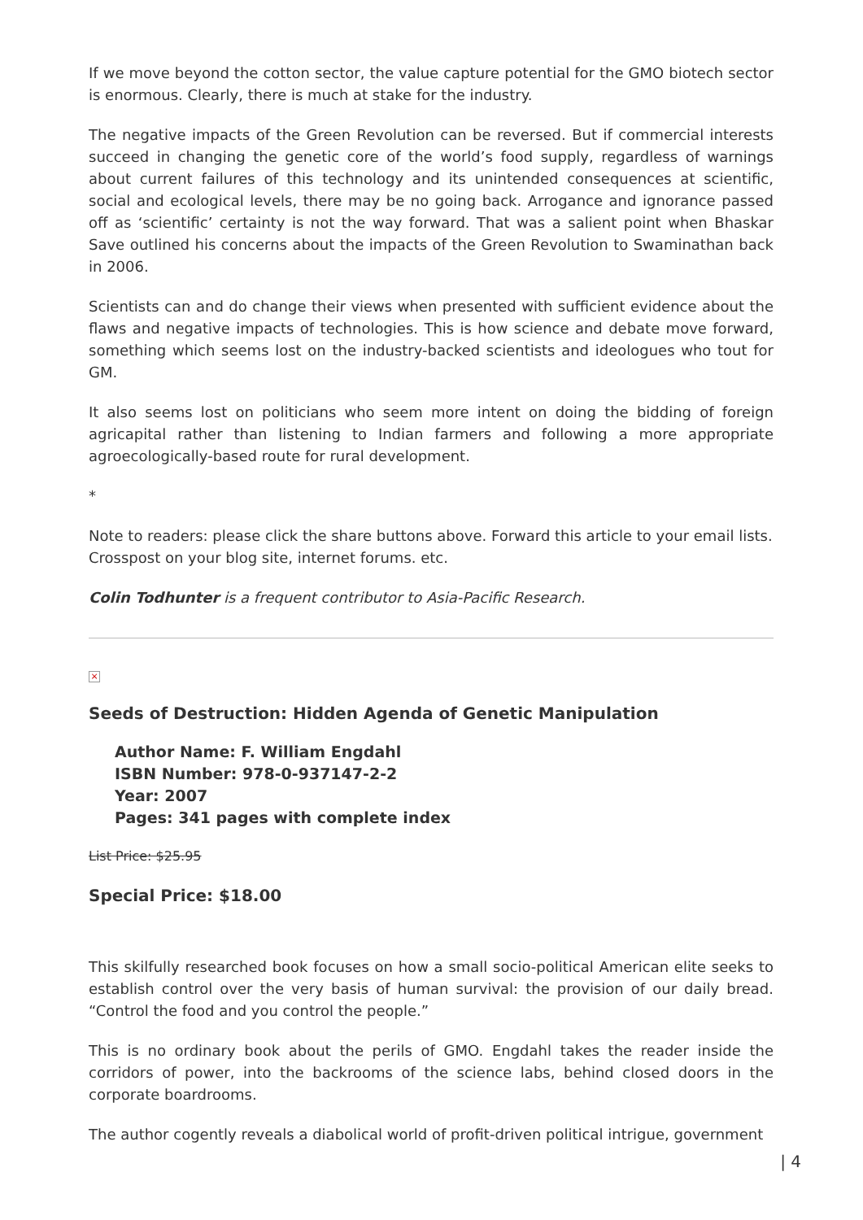If we move beyond the cotton sector, the value capture potential for the GMO biotech sector is enormous. Clearly, there is much at stake for the industry.
The negative impacts of the Green Revolution can be reversed. But if commercial interests succeed in changing the genetic core of the world’s food supply, regardless of warnings about current failures of this technology and its unintended consequences at scientific, social and ecological levels, there may be no going back. Arrogance and ignorance passed off as ‘scientific’ certainty is not the way forward. That was a salient point when Bhaskar Save outlined his concerns about the impacts of the Green Revolution to Swaminathan back in 2006.
Scientists can and do change their views when presented with sufficient evidence about the flaws and negative impacts of technologies. This is how science and debate move forward, something which seems lost on the industry-backed scientists and ideologues who tout for GM.
It also seems lost on politicians who seem more intent on doing the bidding of foreign agricapital rather than listening to Indian farmers and following a more appropriate agroecologically-based route for rural development.
*
Note to readers: please click the share buttons above. Forward this article to your email lists. Crosspost on your blog site, internet forums. etc.
Colin Todhunter is a frequent contributor to Asia-Pacific Research.
×
Seeds of Destruction: Hidden Agenda of Genetic Manipulation
Author Name: F. William Engdahl
ISBN Number: 978-0-937147-2-2
Year: 2007
Pages: 341 pages with complete index
List Price: $25.95
Special Price: $18.00
This skilfully researched book focuses on how a small socio-political American elite seeks to establish control over the very basis of human survival: the provision of our daily bread. “Control the food and you control the people.”
This is no ordinary book about the perils of GMO. Engdahl takes the reader inside the corridors of power, into the backrooms of the science labs, behind closed doors in the corporate boardrooms.
The author cogently reveals a diabolical world of profit-driven political intrigue, government
| 4